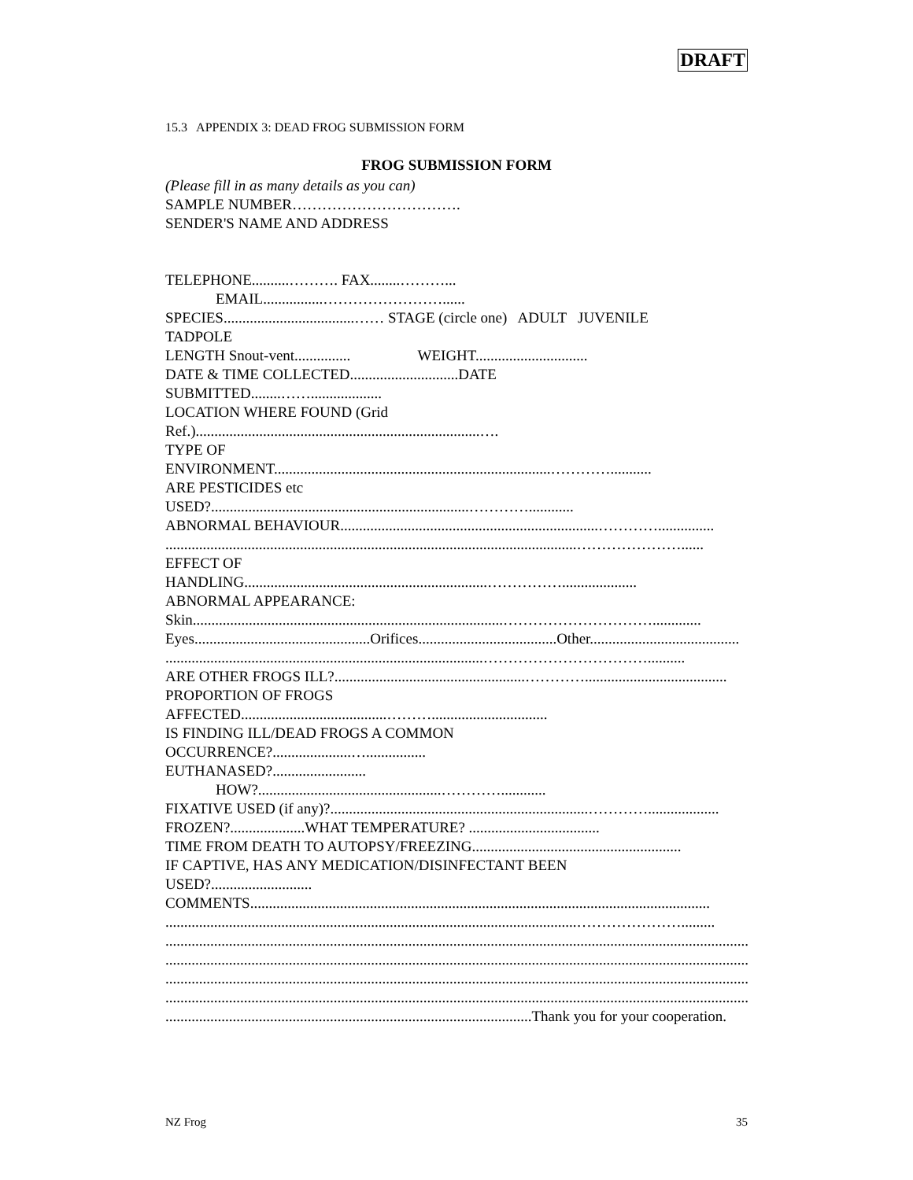DRAFT
15.3 APPENDIX 3: DEAD FROG SUBMISSION FORM
FROG SUBMISSION FORM
(Please fill in as many details as you can)
SAMPLE NUMBER…………………………….
SENDER'S NAME AND ADDRESS
TELEPHONE..........………. FAX........………...
EMAIL................……………………......
SPECIES...................................…… STAGE (circle one) ADULT JUVENILE
TADPOLE
LENGTH Snout-vent............... WEIGHT..............................
DATE & TIME COLLECTED.............................DATE
SUBMITTED........……...................
LOCATION WHERE FOUND (Grid
Ref.)............................................................................….
TYPE OF
ENVIRONMENT..........................................................................…………...........
ARE PESTICIDES etc
USED?.....................................................................…………............
ABNORMAL BEHAVIOUR.....................................................................…………...............
..............................................................................................................…………………......
EFFECT OF
HANDLING.................................................................……………....................
ABNORMAL APPEARANCE:
Skin...................................................................................………………………….............
Eyes...............................................Orifices.....................................Other........................................
.....................................................................................……………………………..........
ARE OTHER FROGS ILL?...................................................…………......................................
PROPORTION OF FROGS
AFFECTED.......................................………...............................
IS FINDING ILL/DEAD FROGS A COMMON
OCCURRENCE?.....................…................
EUTHANASED?.........................
HOW?.................................................…………............
FIXATIVE USED (if any)?.....................................................................…………...................
FROZEN?....................WHAT TEMPERATURE? ...................................
TIME FROM DEATH TO AUTOPSY/FREEZING........................................................
IF CAPTIVE, HAS ANY MEDICATION/DISINFECTANT BEEN
USED?...........................
COMMENTS...........................................................................................................................
..............................................................................................................………………….........
..................................................................................................................................................................
..................................................................................................................................................................
..................................................................................................................................................................
..................................................................................................................................................................
..................................................................................................Thank you for your cooperation.
NZ Frog 35